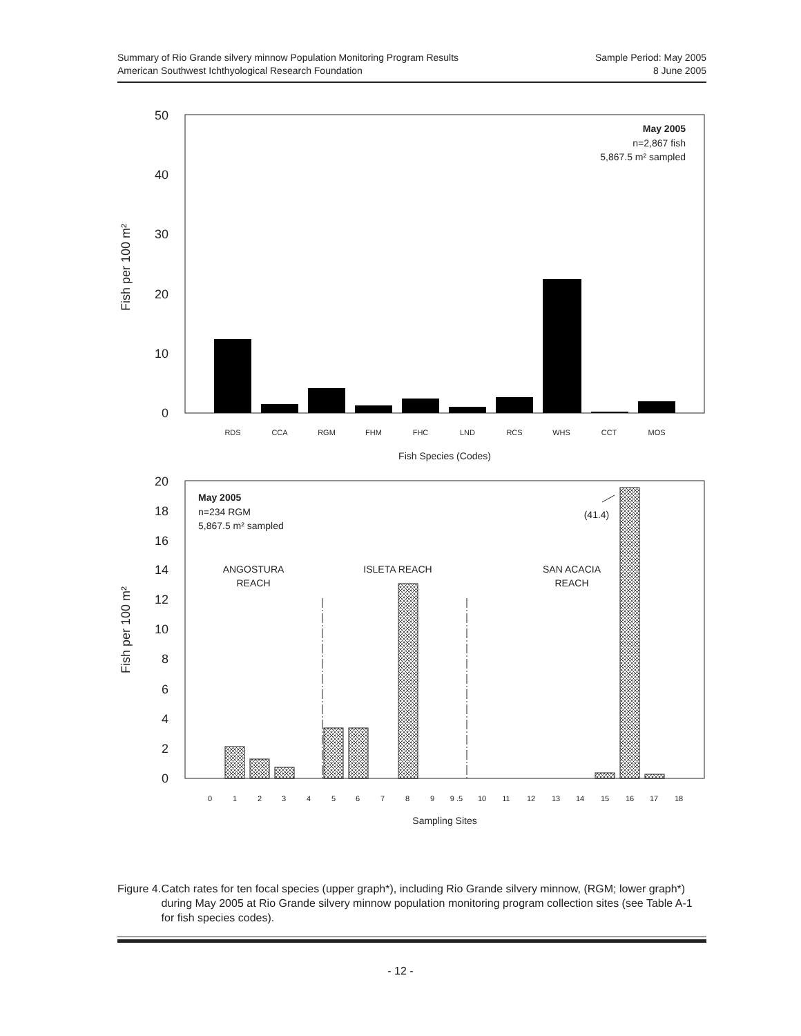Summary of Rio Grande silvery minnow Population Monitoring Program Results
American Southwest Ichthyological Research Foundation
Sample Period: May 2005
8 June 2005
50
40
30
20
10
0
Fish per 100 m²
RDS
CCA
RGM
FHM
FHC
LND
RCS
WHS
CCT
MOS
Fish Species (Codes)
May 2005
n=2,867 fish
5,867.5 m² sampled
20
18
16
14
12
10
8
6
4
2
0
Fish per 100 m²
0
1
2
3
4
5
6
7
8
9
9 .5
10
11
12
13
14
15
16
17
18
Sampling Sites
May 2005
n=234 RGM
5,867.5 m² sampled
ANGOSTURA
REACH
ISLETA REACH
SAN ACACIA
REACH
(41.4)
Figure 4. Catch rates for ten focal species (upper graph*), including Rio Grande silvery minnow, (RGM; lower graph*) during May 2005 at Rio Grande silvery minnow population monitoring program collection sites (see Table A-1 for fish species codes).
- 12 -